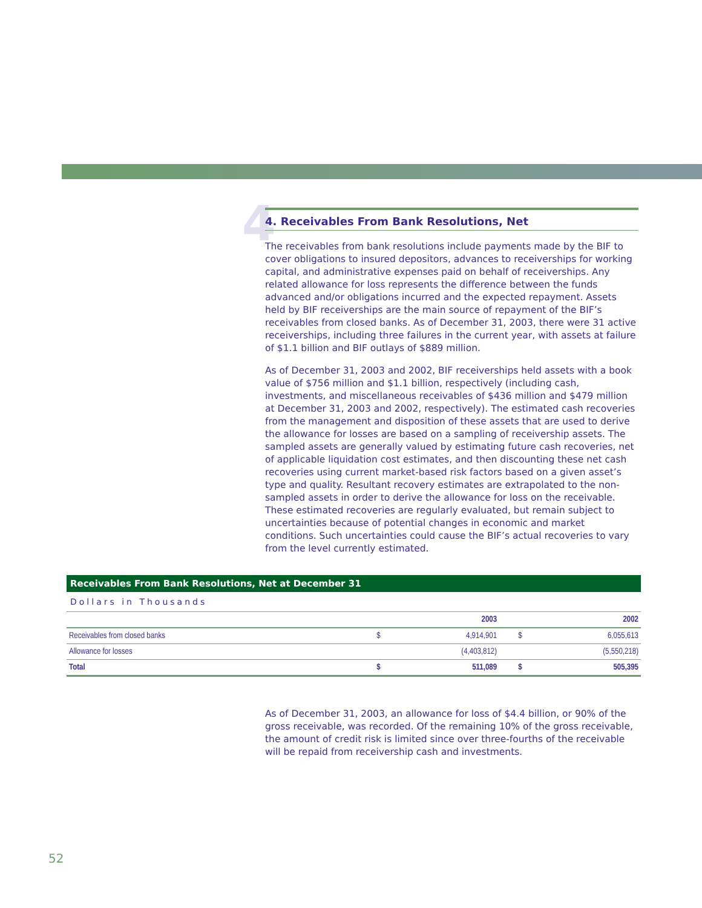4
4. Receivables From Bank Resolutions, Net
The receivables from bank resolutions include payments made by the BIF to cover obligations to insured depositors, advances to receiverships for working capital, and administrative expenses paid on behalf of receiverships. Any related allowance for loss represents the difference between the funds advanced and/or obligations incurred and the expected repayment. Assets held by BIF receiverships are the main source of repayment of the BIF’s receivables from closed banks. As of December 31, 2003, there were 31 active receiverships, including three failures in the current year, with assets at failure of $1.1 billion and BIF outlays of $889 million.
As of December 31, 2003 and 2002, BIF receiverships held assets with a book value of $756 million and $1.1 billion, respectively (including cash, investments, and miscellaneous receivables of $436 million and $479 million at December 31, 2003 and 2002, respectively). The estimated cash recoveries from the management and disposition of these assets that are used to derive the allowance for losses are based on a sampling of receivership assets. The sampled assets are generally valued by estimating future cash recoveries, net of applicable liquidation cost estimates, and then discounting these net cash recoveries using current market-based risk factors based on a given asset’s type and quality. Resultant recovery estimates are extrapolated to the non-sampled assets in order to derive the allowance for loss on the receivable. These estimated recoveries are regularly evaluated, but remain subject to uncertainties because of potential changes in economic and market conditions. Such uncertainties could cause the BIF’s actual recoveries to vary from the level currently estimated.
Receivables From Bank Resolutions, Net at December 31
Dollars in Thousands
| | | 2003 | | 2002 |
| --- | --- | --- | --- | --- |
| Receivables from closed banks | $ | 4,914,901 | $ | 6,055,613 |
| Allowance for losses | | (4,403,812) | | (5,550,218) |
| Total | $ | 511,089 | $ | 505,395 |
As of December 31, 2003, an allowance for loss of $4.4 billion, or 90% of the gross receivable, was recorded. Of the remaining 10% of the gross receivable, the amount of credit risk is limited since over three-fourths of the receivable will be repaid from receivership cash and investments.
52